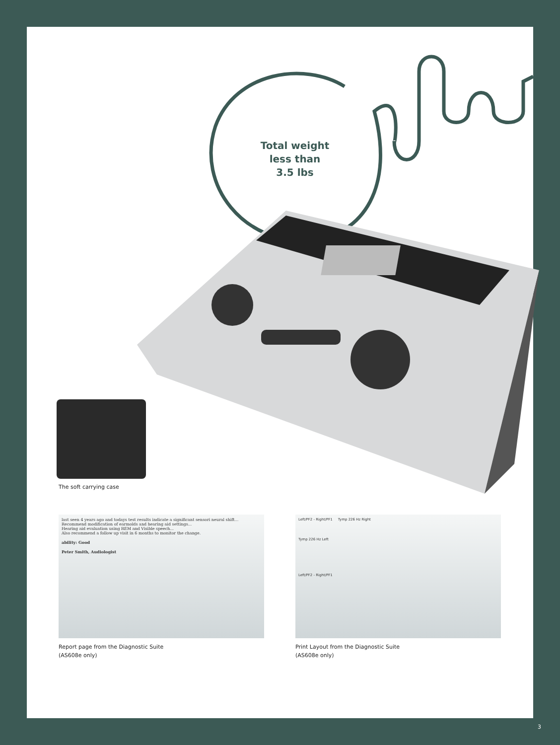Total weight less than 3.5 lbs
The soft carrying case
last seen 4 years ago and todays test results indicate a significant sensori neural shift...
Recommend modification of earmolds and hearing aid settings...
Hearing aid evaluation using REM and Visible speech...
Also recommend a follow up visit in 6 months to monitor the change.
ability: Good
Peter Smith, Audiologist
Report page from the Diagnostic Suite
(AS608e only)
Left/PF2 - Right/PF1 Tymp 226 Hz Right
Tymp 226 Hz Left
Left/PF2 - Right/PF1
Print Layout from the Diagnostic Suite
(AS608e only)
3